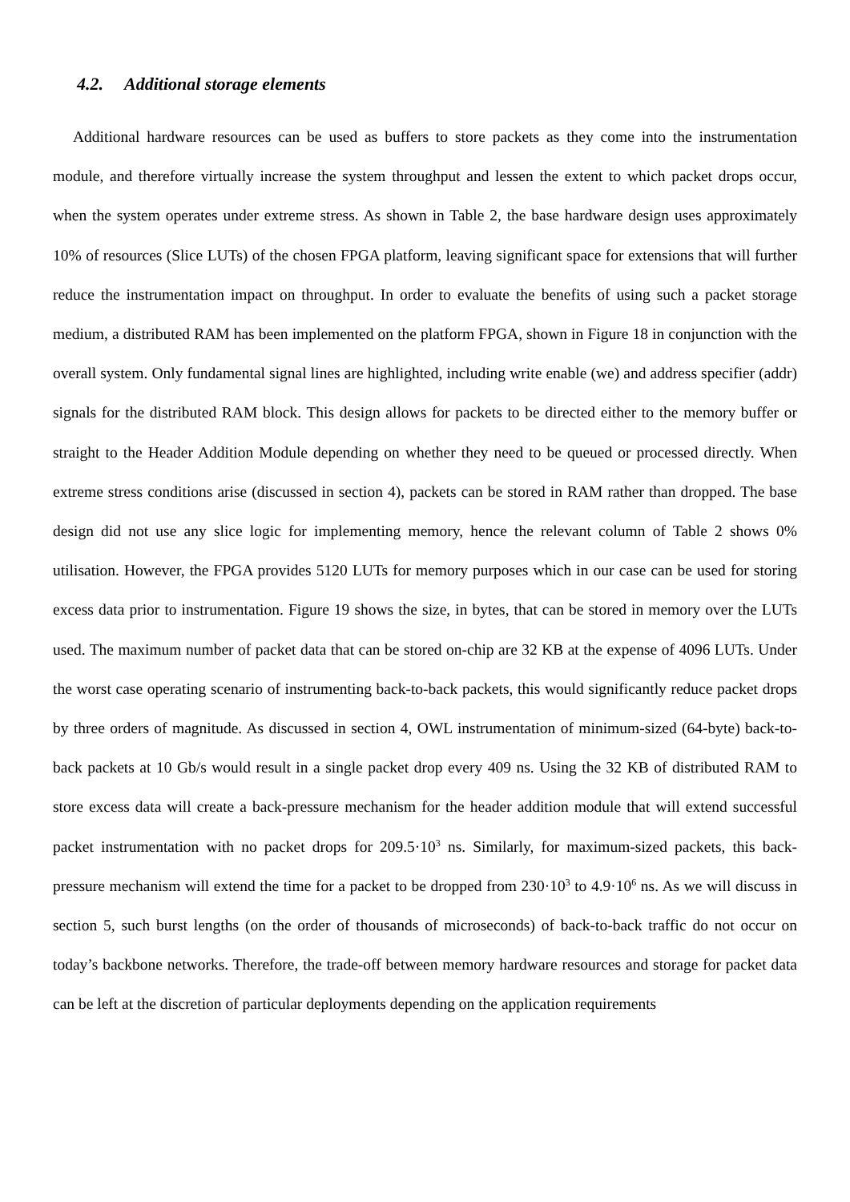4.2. Additional storage elements
Additional hardware resources can be used as buffers to store packets as they come into the instrumentation module, and therefore virtually increase the system throughput and lessen the extent to which packet drops occur, when the system operates under extreme stress. As shown in Table 2, the base hardware design uses approximately 10% of resources (Slice LUTs) of the chosen FPGA platform, leaving significant space for extensions that will further reduce the instrumentation impact on throughput. In order to evaluate the benefits of using such a packet storage medium, a distributed RAM has been implemented on the platform FPGA, shown in Figure 18 in conjunction with the overall system. Only fundamental signal lines are highlighted, including write enable (we) and address specifier (addr) signals for the distributed RAM block. This design allows for packets to be directed either to the memory buffer or straight to the Header Addition Module depending on whether they need to be queued or processed directly. When extreme stress conditions arise (discussed in section 4), packets can be stored in RAM rather than dropped. The base design did not use any slice logic for implementing memory, hence the relevant column of Table 2 shows 0% utilisation. However, the FPGA provides 5120 LUTs for memory purposes which in our case can be used for storing excess data prior to instrumentation. Figure 19 shows the size, in bytes, that can be stored in memory over the LUTs used. The maximum number of packet data that can be stored on-chip are 32 KB at the expense of 4096 LUTs. Under the worst case operating scenario of instrumenting back-to-back packets, this would significantly reduce packet drops by three orders of magnitude. As discussed in section 4, OWL instrumentation of minimum-sized (64-byte) back-to-back packets at 10 Gb/s would result in a single packet drop every 409 ns. Using the 32 KB of distributed RAM to store excess data will create a back-pressure mechanism for the header addition module that will extend successful packet instrumentation with no packet drops for 209.5·10<sup>3</sup> ns. Similarly, for maximum-sized packets, this back-pressure mechanism will extend the time for a packet to be dropped from 230·10<sup>3</sup> to 4.9·10<sup>6</sup> ns. As we will discuss in section 5, such burst lengths (on the order of thousands of microseconds) of back-to-back traffic do not occur on today’s backbone networks. Therefore, the trade-off between memory hardware resources and storage for packet data can be left at the discretion of particular deployments depending on the application requirements